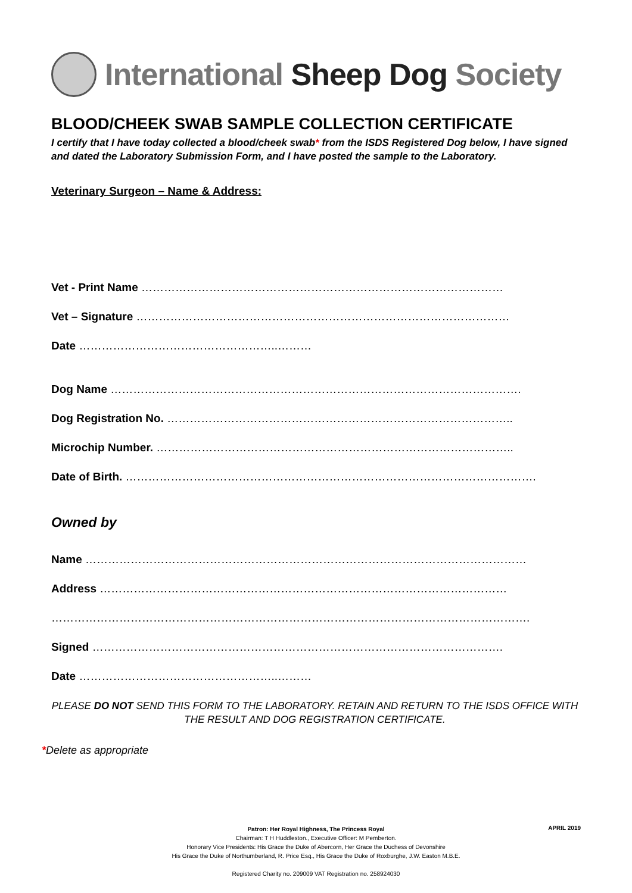International Sheep Dog Society
BLOOD/CHEEK SWAB SAMPLE COLLECTION CERTIFICATE
I certify that I have today collected a blood/cheek swab* from the ISDS Registered Dog below, I have signed and dated the Laboratory Submission Form, and I have posted the sample to the Laboratory.
Veterinary Surgeon – Name & Address:
Vet - Print Name ……………………………………………………………………………………
Vet – Signature ………………………………………………………………………………………
Date ……………………………………………..………
Dog Name ……………………………………………………………………………………………….
Dog Registration No. ………………………………………………………………………………..
Microchip Number. …………………………………………………………………………………..
Date of Birth. ……………………………………………………………………………………………….
Owned by
Name ………………………………………………………………………………………………………
Address ………………………………………………………………………………………………
……………………………………………………………………………………………………………….
Signed ……………………………………………………………………………………………….
Date ……………………………………………..………
PLEASE DO NOT SEND THIS FORM TO THE LABORATORY. RETAIN AND RETURN TO THE ISDS OFFICE WITH THE RESULT AND DOG REGISTRATION CERTIFICATE.
*Delete as appropriate
APRIL 2019
Patron: Her Royal Highness, The Princess Royal
Chairman: T H Huddleston., Executive Officer: M Pemberton.
Honorary Vice Presidents: His Grace the Duke of Abercorn, Her Grace the Duchess of Devonshire
His Grace the Duke of Northumberland, R. Price Esq., His Grace the Duke of Roxburghe, J.W. Easton M.B.E.
Registered Charity no. 209009 VAT Registration no. 258924030